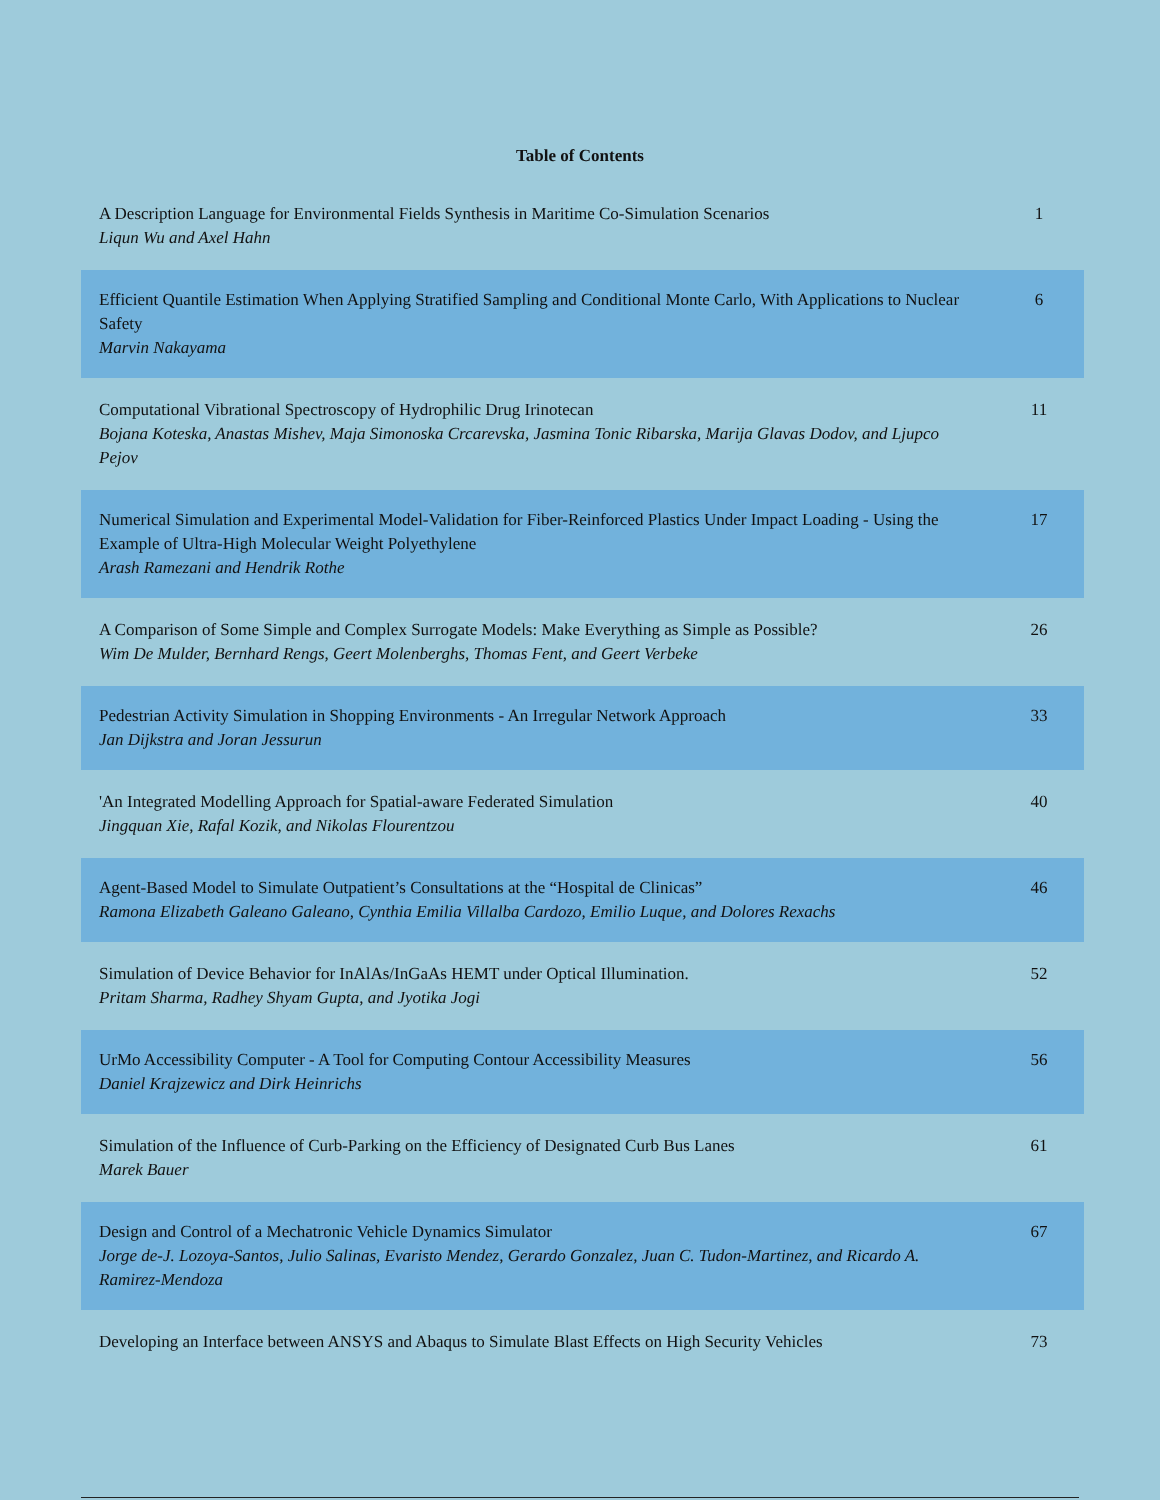Table of Contents
| A Description Language for Environmental Fields Synthesis in Maritime Co-Simulation Scenarios Liqun Wu and Axel Hahn | 1 |
| Efficient Quantile Estimation When Applying Stratified Sampling and Conditional Monte Carlo, With Applications to Nuclear Safety Marvin Nakayama | 6 |
| Computational Vibrational Spectroscopy of Hydrophilic Drug Irinotecan Bojana Koteska, Anastas Mishev, Maja Simonoska Crcarevska, Jasmina Tonic Ribarska, Marija Glavas Dodov, and Ljupco Pejov | 11 |
| Numerical Simulation and Experimental Model-Validation for Fiber-Reinforced Plastics Under Impact Loading - Using the Example of Ultra-High Molecular Weight Polyethylene Arash Ramezani and Hendrik Rothe | 17 |
| A Comparison of Some Simple and Complex Surrogate Models: Make Everything as Simple as Possible? Wim De Mulder, Bernhard Rengs, Geert Molenberghs, Thomas Fent, and Geert Verbeke | 26 |
| Pedestrian Activity Simulation in Shopping Environments - An Irregular Network Approach Jan Dijkstra and Joran Jessurun | 33 |
| 'An Integrated Modelling Approach for Spatial-aware Federated Simulation Jingquan Xie, Rafal Kozik, and Nikolas Flourentzou | 40 |
| Agent-Based Model to Simulate Outpatient’s Consultations at the “Hospital de Clinicas” Ramona Elizabeth Galeano Galeano, Cynthia Emilia Villalba Cardozo, Emilio Luque, and Dolores Rexachs | 46 |
| Simulation of Device Behavior for InAlAs/InGaAs HEMT under Optical Illumination. Pritam Sharma, Radhey Shyam Gupta, and Jyotika Jogi | 52 |
| UrMo Accessibility Computer - A Tool for Computing Contour Accessibility Measures Daniel Krajzewicz and Dirk Heinrichs | 56 |
| Simulation of the Influence of Curb-Parking on the Efficiency of Designated Curb Bus Lanes Marek Bauer | 61 |
| Design and Control of a Mechatronic Vehicle Dynamics Simulator Jorge de-J. Lozoya-Santos, Julio Salinas, Evaristo Mendez, Gerardo Gonzalez, Juan C. Tudon-Martinez, and Ricardo A. Ramirez-Mendoza | 67 |
| Developing an Interface between ANSYS and Abaqus to Simulate Blast Effects on High Security Vehicles | 73 |